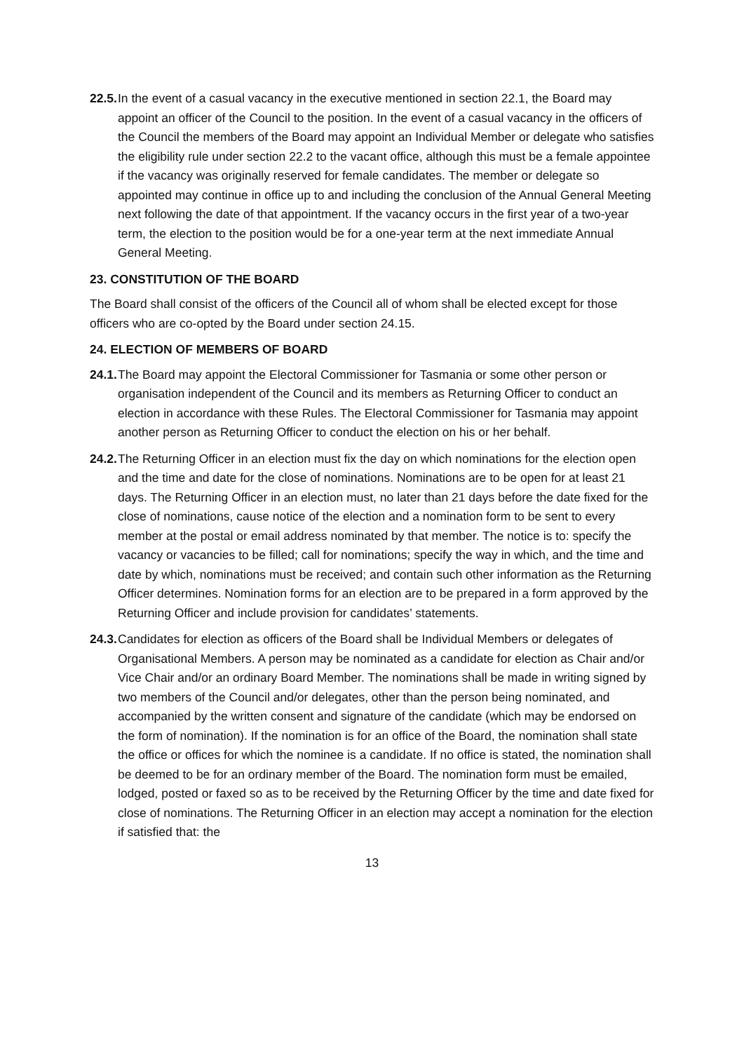22.5.
In the event of a casual vacancy in the executive mentioned in section 22.1, the Board may appoint an officer of the Council to the position. In the event of a casual vacancy in the officers of the Council the members of the Board may appoint an Individual Member or delegate who satisfies the eligibility rule under section 22.2 to the vacant office, although this must be a female appointee if the vacancy was originally reserved for female candidates. The member or delegate so appointed may continue in office up to and including the conclusion of the Annual General Meeting next following the date of that appointment. If the vacancy occurs in the first year of a two-year term, the election to the position would be for a one-year term at the next immediate Annual General Meeting.
23. CONSTITUTION OF THE BOARD
The Board shall consist of the officers of the Council all of whom shall be elected except for those officers who are co-opted by the Board under section 24.15.
24. ELECTION OF MEMBERS OF BOARD
24.1.
The Board may appoint the Electoral Commissioner for Tasmania or some other person or organisation independent of the Council and its members as Returning Officer to conduct an election in accordance with these Rules. The Electoral Commissioner for Tasmania may appoint another person as Returning Officer to conduct the election on his or her behalf.
24.2.
The Returning Officer in an election must fix the day on which nominations for the election open and the time and date for the close of nominations. Nominations are to be open for at least 21 days. The Returning Officer in an election must, no later than 21 days before the date fixed for the close of nominations, cause notice of the election and a nomination form to be sent to every member at the postal or email address nominated by that member. The notice is to: specify the vacancy or vacancies to be filled; call for nominations; specify the way in which, and the time and date by which, nominations must be received; and contain such other information as the Returning Officer determines. Nomination forms for an election are to be prepared in a form approved by the Returning Officer and include provision for candidates’ statements.
24.3.
Candidates for election as officers of the Board shall be Individual Members or delegates of Organisational Members. A person may be nominated as a candidate for election as Chair and/or Vice Chair and/or an ordinary Board Member. The nominations shall be made in writing signed by two members of the Council and/or delegates, other than the person being nominated, and accompanied by the written consent and signature of the candidate (which may be endorsed on the form of nomination). If the nomination is for an office of the Board, the nomination shall state the office or offices for which the nominee is a candidate. If no office is stated, the nomination shall be deemed to be for an ordinary member of the Board. The nomination form must be emailed, lodged, posted or faxed so as to be received by the Returning Officer by the time and date fixed for close of nominations. The Returning Officer in an election may accept a nomination for the election if satisfied that: the
13